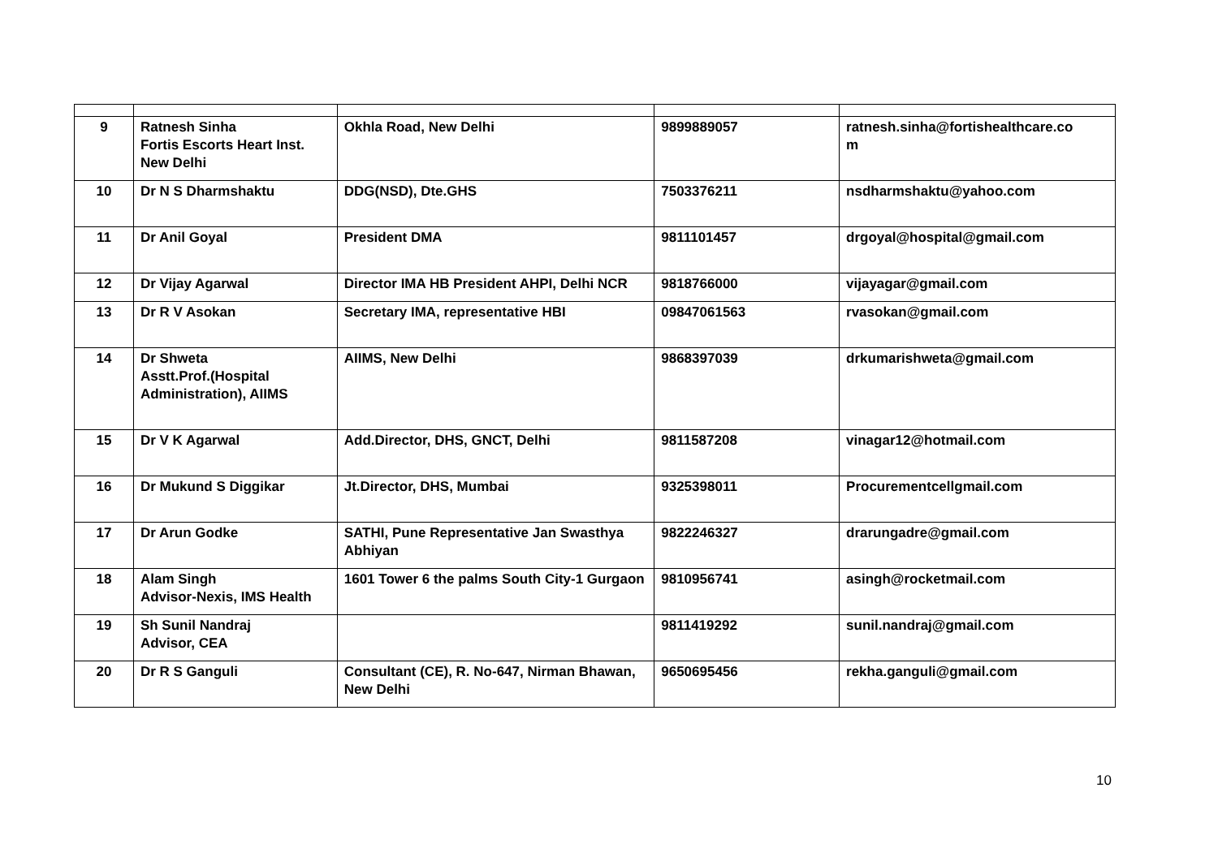| 9 | Ratnesh Sinha Fortis Escorts Heart Inst. New Delhi | Okhla Road, New Delhi | 9899889057 | ratnesh.sinha@fortishealthcare.co m |
| 10 | Dr N S Dharmshaktu | DDG(NSD), Dte.GHS | 7503376211 | nsdharmshaktu@yahoo.com |
| 11 | Dr Anil Goyal | President DMA | 9811101457 | drgoyal@hospital@gmail.com |
| 12 | Dr Vijay Agarwal | Director IMA HB President AHPI, Delhi NCR | 9818766000 | vijayagar@gmail.com |
| 13 | Dr R V Asokan | Secretary IMA, representative HBI | 09847061563 | rvasokan@gmail.com |
| 14 | Dr Shweta Asstt.Prof.(Hospital Administration), AIIMS | AIIMS, New Delhi | 9868397039 | drkumarishweta@gmail.com |
| 15 | Dr V K Agarwal | Add.Director, DHS, GNCT, Delhi | 9811587208 | vinagar12@hotmail.com |
| 16 | Dr Mukund S Diggikar | Jt.Director, DHS, Mumbai | 9325398011 | Procurementcellgmail.com |
| 17 | Dr Arun Godke | SATHI, Pune Representative Jan Swasthya Abhiyan | 9822246327 | drarungadre@gmail.com |
| 18 | Alam Singh Advisor-Nexis, IMS Health | 1601 Tower 6 the palms South City-1 Gurgaon | 9810956741 | asingh@rocketmail.com |
| 19 | Sh Sunil Nandraj Advisor, CEA | | 9811419292 | sunil.nandraj@gmail.com |
| 20 | Dr R S Ganguli | Consultant (CE), R. No-647, Nirman Bhawan, New Delhi | 9650695456 | rekha.ganguli@gmail.com |
10